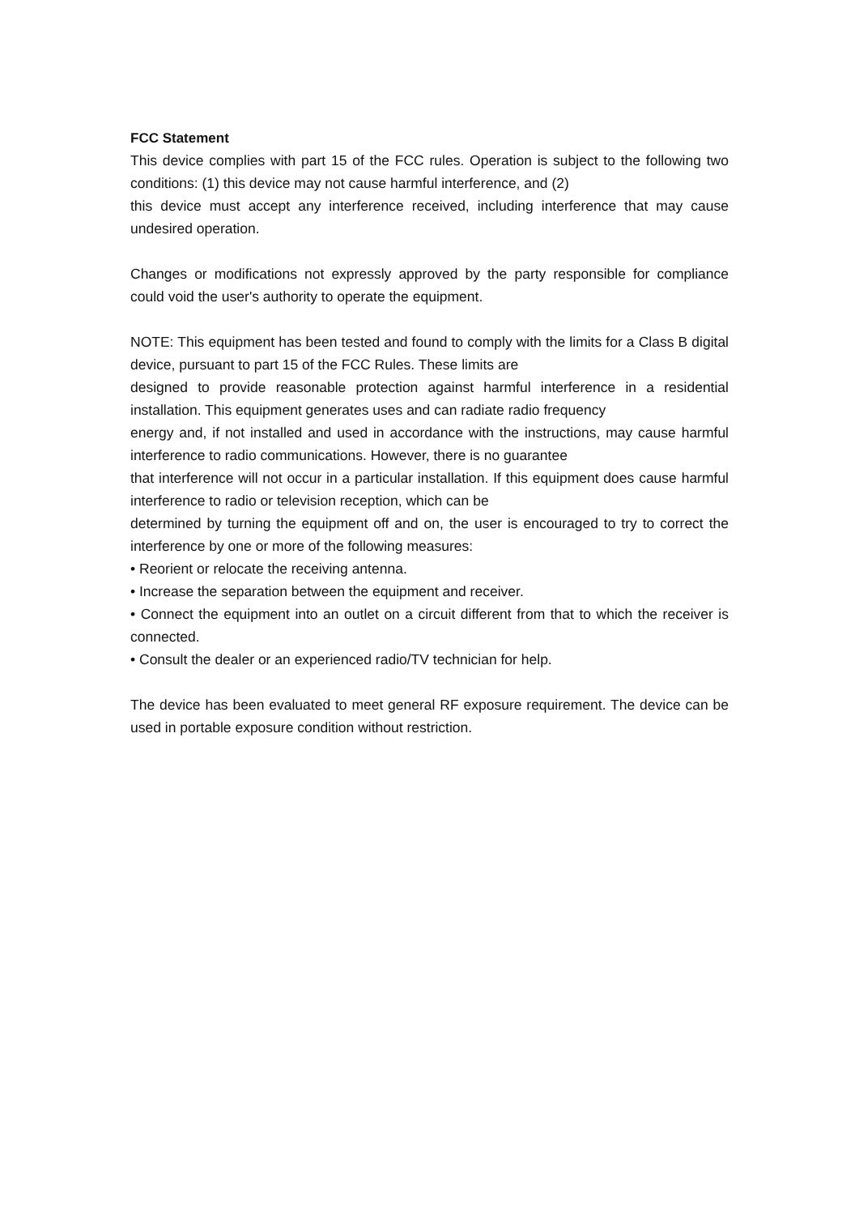FCC Statement
This device complies with part 15 of the FCC rules. Operation is subject to the following two conditions: (1) this device may not cause harmful interference, and (2)
this device must accept any interference received, including interference that may cause undesired operation.
Changes or modifications not expressly approved by the party responsible for compliance could void the user's authority to operate the equipment.
NOTE: This equipment has been tested and found to comply with the limits for a Class B digital device, pursuant to part 15 of the FCC Rules. These limits are
designed to provide reasonable protection against harmful interference in a residential installation. This equipment generates uses and can radiate radio frequency
energy and, if not installed and used in accordance with the instructions, may cause harmful interference to radio communications. However, there is no guarantee
that interference will not occur in a particular installation. If this equipment does cause harmful interference to radio or television reception, which can be
determined by turning the equipment off and on, the user is encouraged to try to correct the interference by one or more of the following measures:
• Reorient or relocate the receiving antenna.
• Increase the separation between the equipment and receiver.
• Connect the equipment into an outlet on a circuit different from that to which the receiver is connected.
• Consult the dealer or an experienced radio/TV technician for help.
The device has been evaluated to meet general RF exposure requirement. The device can be used in portable exposure condition without restriction.